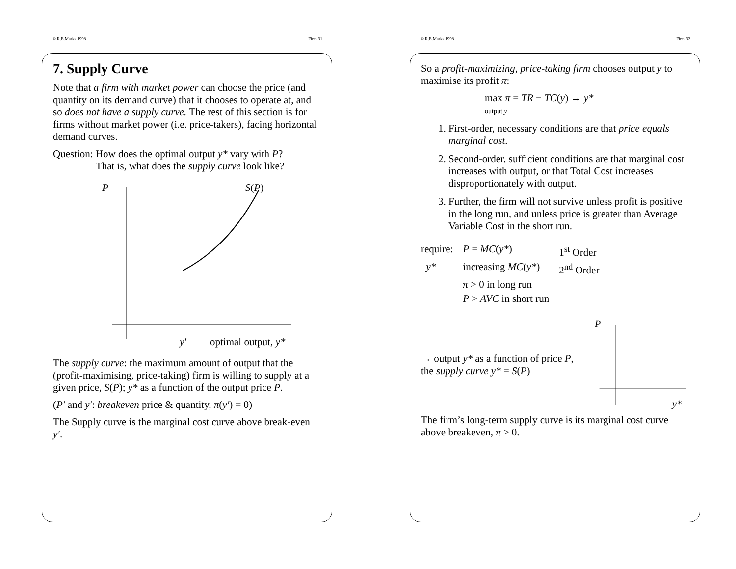© R.E.Marks 1998 Firm 31
7. Supply Curve
Note that a firm with market power can choose the price (and quantity on its demand curve) that it chooses to operate at, and so does not have a supply curve. The rest of this section is for firms without market power (i.e. price-takers), facing horizontal demand curves.
Question: How does the optimal output y* vary with P?
That is, what does the supply curve look like?
P
S(P)
y′
optimal output, y*
The supply curve: the maximum amount of output that the (profit-maximising, price-taking) firm is willing to supply at a given price, S(P); y* as a function of the output price P.
(P′ and y′: breakeven price & quantity, π(y′) = 0)
The Supply curve is the marginal cost curve above break-even y′.
© R.E.Marks 1998 Firm 32
So a profit-maximizing, price-taking firm chooses output y to maximise its profit π:
max π = TR − TC(y) → y*
output y
1. First-order, necessary conditions are that price equals marginal cost.
2. Second-order, sufficient conditions are that marginal cost increases with output, or that Total Cost increases disproportionately with output.
3. Further, the firm will not survive unless profit is positive in the long run, and unless price is greater than Average Variable Cost in the short run.
| require: | P = MC ( y* ) | 1<sup>st</sup> Order |
| y* | increasing MC ( y* ) | 2<sup>nd</sup> Order |
| | π > 0 in long run | |
| | P > AVC in short run | |
→ output y* as a function of price P,
the supply curve y* = S(P)
P
y*
The firm’s long-term supply curve is its marginal cost curve above breakeven, π ≥ 0.